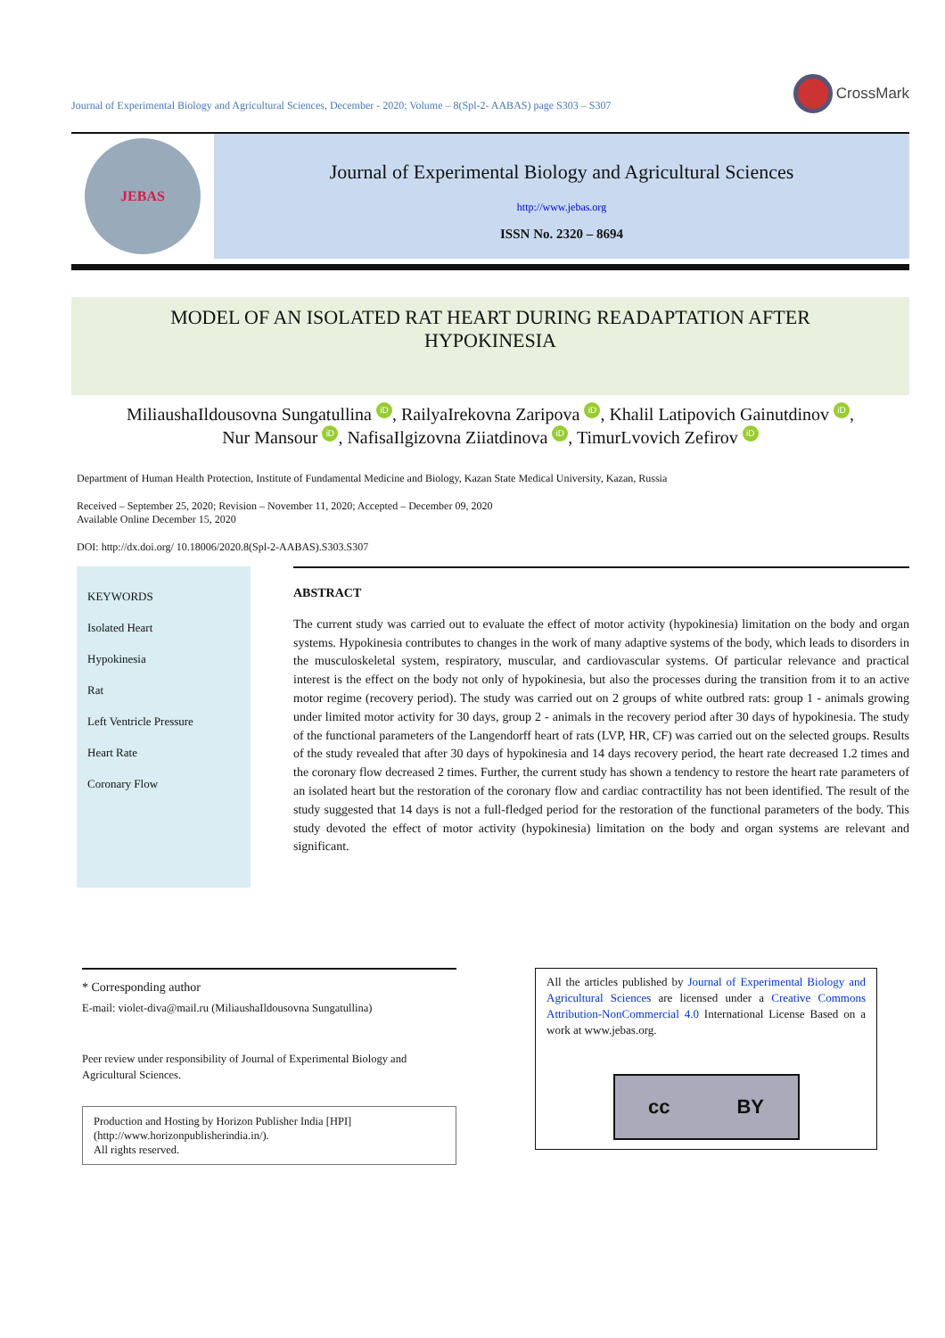Journal of Experimental Biology and Agricultural Sciences, December - 2020; Volume – 8(Spl-2- AABAS) page S303 – S307
CrossMark
JEBAS
Journal of Experimental Biology and Agricultural Sciences
http://www.jebas.org
ISSN No. 2320 – 8694
MODEL OF AN ISOLATED RAT HEART DURING READAPTATION AFTER
HYPOKINESIA
MiliaushaIldousovna Sungatullina iD, RailyaIrekovna Zaripova iD, Khalil Latipovich Gainutdinov iD,
Nur Mansour iD, NafisaIlgizovna Ziiatdinova iD, TimurLvovich Zefirov iD
Department of Human Health Protection, Institute of Fundamental Medicine and Biology, Kazan State Medical University, Kazan, Russia
Received – September 25, 2020; Revision – November 11, 2020; Accepted – December 09, 2020
Available Online December 15, 2020
DOI: http://dx.doi.org/ 10.18006/2020.8(Spl-2-AABAS).S303.S307
KEYWORDS
Isolated Heart
Hypokinesia
Rat
Left Ventricle Pressure
Heart Rate
Coronary Flow
ABSTRACT
The current study was carried out to evaluate the effect of motor activity (hypokinesia) limitation on the body and organ systems. Hypokinesia contributes to changes in the work of many adaptive systems of the body, which leads to disorders in the musculoskeletal system, respiratory, muscular, and cardiovascular systems. Of particular relevance and practical interest is the effect on the body not only of hypokinesia, but also the processes during the transition from it to an active motor regime (recovery period). The study was carried out on 2 groups of white outbred rats: group 1 - animals growing under limited motor activity for 30 days, group 2 - animals in the recovery period after 30 days of hypokinesia. The study of the functional parameters of the Langendorff heart of rats (LVP, HR, CF) was carried out on the selected groups. Results of the study revealed that after 30 days of hypokinesia and 14 days recovery period, the heart rate decreased 1.2 times and the coronary flow decreased 2 times. Further, the current study has shown a tendency to restore the heart rate parameters of an isolated heart but the restoration of the coronary flow and cardiac contractility has not been identified. The result of the study suggested that 14 days is not a full-fledged period for the restoration of the functional parameters of the body. This study devoted the effect of motor activity (hypokinesia) limitation on the body and organ systems are relevant and significant.
* Corresponding author
E-mail: violet-diva@mail.ru (MiliaushaIldousovna Sungatullina)
Peer review under responsibility of Journal of Experimental Biology and Agricultural Sciences.
Production and Hosting by Horizon Publisher India [HPI]
(http://www.horizonpublisherindia.in/).
All rights reserved.
All the articles published by Journal of Experimental Biology and Agricultural Sciences are licensed under a Creative Commons Attribution-NonCommercial 4.0 International License Based on a work at www.jebas.org.
cc BY